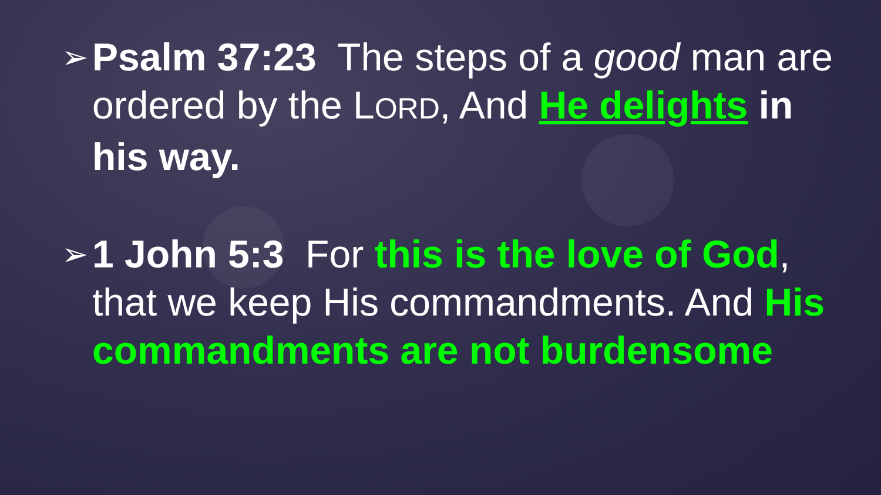➢ Psalm 37:23 The steps of a good man are ordered by the LORD, And He delights in his way.
➢ 1 John 5:3 For this is the love of God, that we keep His commandments. And His commandments are not burdensome